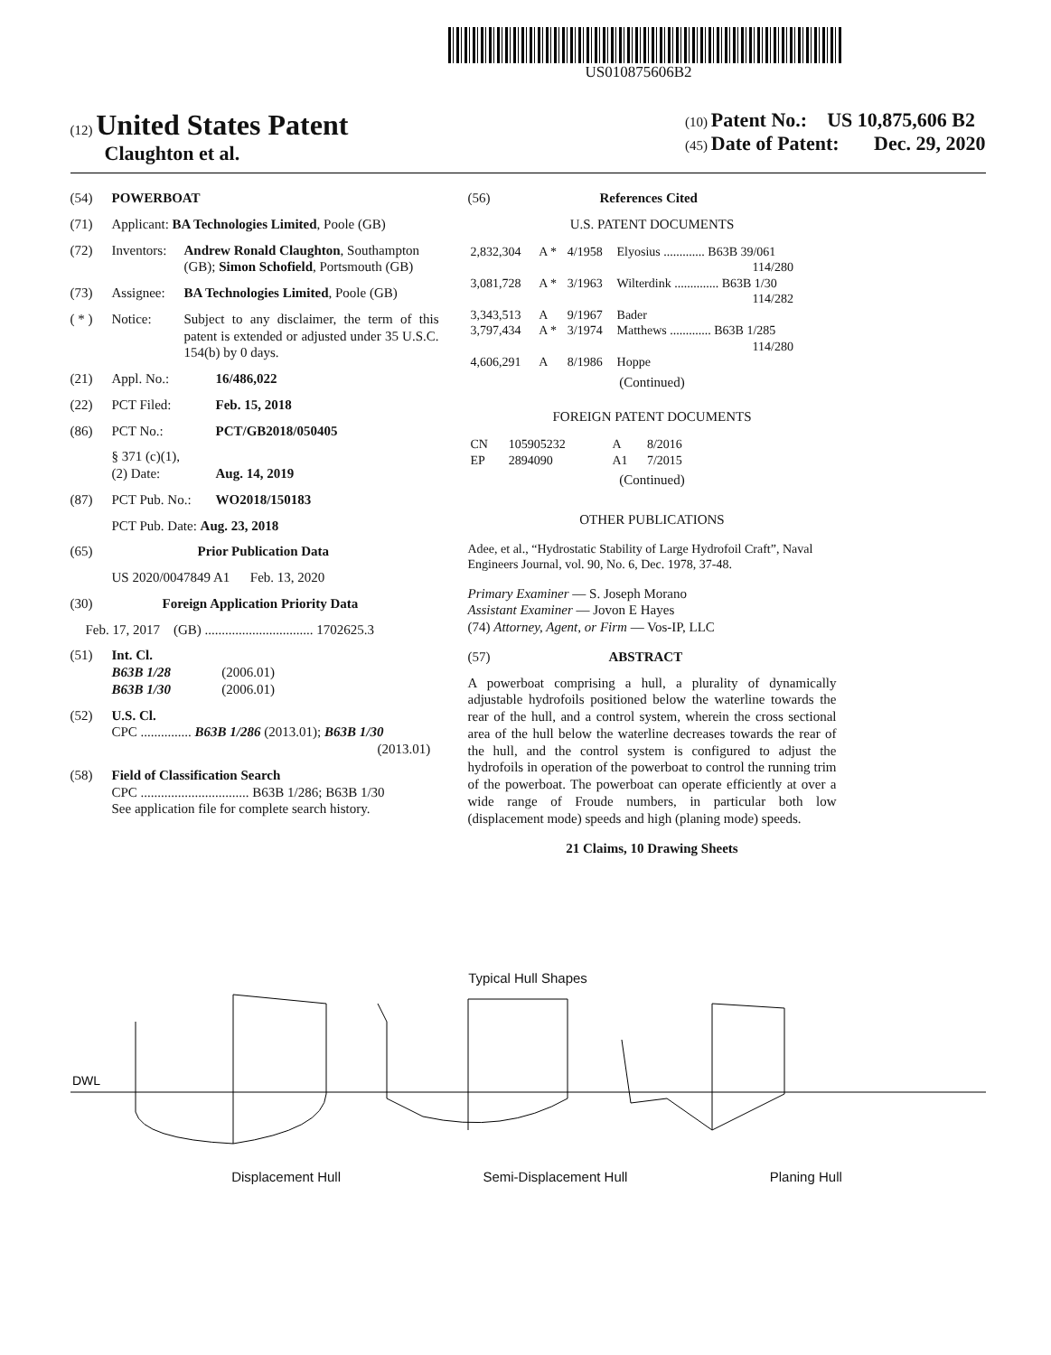US010875606B2
(12) United States Patent
Claughton et al.
(10) Patent No.: US 10,875,606 B2
(45) Date of Patent: Dec. 29, 2020
(54) POWERBOAT
(71) Applicant: BA Technologies Limited, Poole (GB)
(72) Inventors: Andrew Ronald Claughton, Southampton (GB); Simon Schofield, Portsmouth (GB)
(73) Assignee: BA Technologies Limited, Poole (GB)
( * ) Notice: Subject to any disclaimer, the term of this patent is extended or adjusted under 35 U.S.C. 154(b) by 0 days.
(21) Appl. No.: 16/486,022
(22) PCT Filed: Feb. 15, 2018
(86) PCT No.: PCT/GB2018/050405
§ 371 (c)(1),
(2) Date:
Aug. 14, 2019
(87) PCT Pub. No.: WO2018/150183
PCT Pub. Date: Aug. 23, 2018
(65) Prior Publication Data
US 2020/0047849 A1 Feb. 13, 2020
(30) Foreign Application Priority Data
Feb. 17, 2017 (GB) ................................ 1702625.3
(51) Int. Cl.
B63B 1/28 (2006.01)
B63B 1/30 (2006.01)
(52) U.S. Cl.
CPC ............... B63B 1/286 (2013.01); B63B 1/30
(2013.01)
(58) Field of Classification Search
CPC ................................ B63B 1/286; B63B 1/30
See application file for complete search history.
(56) References Cited
U.S. PATENT DOCUMENTS
| 2,832,304 | A * | 4/1958 | Elyosius ............. B63B 39/061 114/280 |
| 3,081,728 | A * | 3/1963 | Wilterdink .............. B63B 1/30 114/282 |
| 3,343,513 | A | 9/1967 | Bader |
| 3,797,434 | A * | 3/1974 | Matthews ............. B63B 1/285 114/280 |
| 4,606,291 | A | 8/1986 | Hoppe |
(Continued)
FOREIGN PATENT DOCUMENTS
| CN | 105905232 | A | 8/2016 |
| EP | 2894090 | A1 | 7/2015 |
(Continued)
OTHER PUBLICATIONS
Adee, et al., “Hydrostatic Stability of Large Hydrofoil Craft”, Naval Engineers Journal, vol. 90, No. 6, Dec. 1978, 37-48.
Primary Examiner — S. Joseph Morano
Assistant Examiner — Jovon E Hayes
(74) Attorney, Agent, or Firm — Vos-IP, LLC
(57) ABSTRACT
A powerboat comprising a hull, a plurality of dynamically adjustable hydrofoils positioned below the waterline towards the rear of the hull, and a control system, wherein the cross sectional area of the hull below the waterline decreases towards the rear of the hull, and the control system is configured to adjust the hydrofoils in operation of the powerboat to control the running trim of the powerboat. The powerboat can operate efficiently at over a wide range of Froude numbers, in particular both low (displacement mode) speeds and high (planing mode) speeds.
21 Claims, 10 Drawing Sheets
Typical Hull Shapes
DWL
Displacement Hull Semi-Displacement Hull Planing Hull